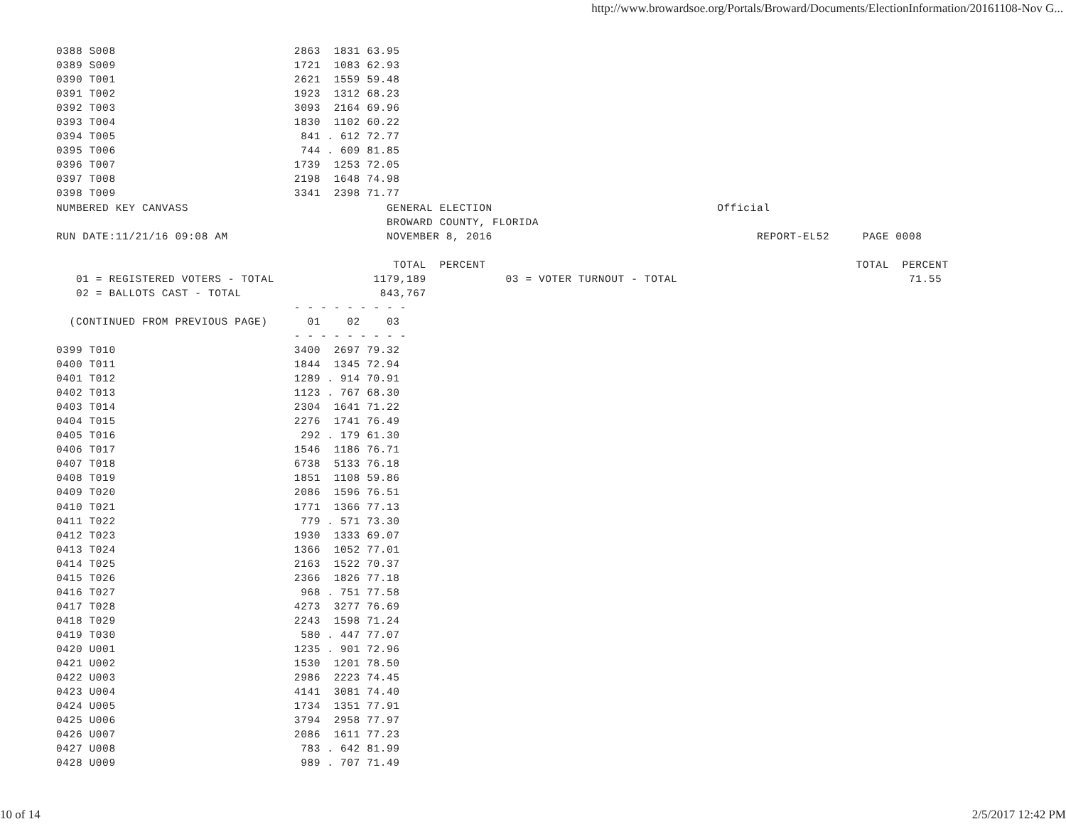http://www.browardsoe.org/Portals/Broward/Documents/ElectionInformation/20161108-Nov G...
0388 S008                           2863  1831 63.95
0389 S009                           1721  1083 62.93
0390 T001                           2621  1559 59.48
0391 T002                           1923  1312 68.23
0392 T003                           3093  2164 69.96
0393 T004                           1830  1102 60.22
0394 T005                            841 . 612 72.77
0395 T006                            744 . 609 81.85
0396 T007                           1739  1253 72.05
0397 T008                           2198  1648 74.98
0398 T009                           3341  2398 71.77
NUMBERED KEY CANVASS                              GENERAL ELECTION                                  Official
                                                  BROWARD COUNTY, FLORIDA
RUN DATE:11/21/16 09:08 AM                        NOVEMBER 8, 2016                                        REPORT-EL52     PAGE 0008

                                                   TOTAL  PERCENT                                                        TOTAL  PERCENT
   01 = REGISTERED VOTERS - TOTAL               1179,189            03 = VOTER TURNOUT - TOTAL                                   71.55
   02 = BALLOTS CAST - TOTAL                     843,767
                                    - - - - - - - - -
  (CONTINUED FROM PREVIOUS PAGE)      01    02    03
                                    - - - - - - - - -
0399 T010                           3400  2697 79.32
0400 T011                           1844  1345 72.94
0401 T012                           1289 . 914 70.91
0402 T013                           1123 . 767 68.30
0403 T014                           2304  1641 71.22
0404 T015                           2276  1741 76.49
0405 T016                            292 . 179 61.30
0406 T017                           1546  1186 76.71
0407 T018                           6738  5133 76.18
0408 T019                           1851  1108 59.86
0409 T020                           2086  1596 76.51
0410 T021                           1771  1366 77.13
0411 T022                            779 . 571 73.30
0412 T023                           1930  1333 69.07
0413 T024                           1366  1052 77.01
0414 T025                           2163  1522 70.37
0415 T026                           2366  1826 77.18
0416 T027                            968 . 751 77.58
0417 T028                           4273  3277 76.69
0418 T029                           2243  1598 71.24
0419 T030                            580 . 447 77.07
0420 U001                           1235 . 901 72.96
0421 U002                           1530  1201 78.50
0422 U003                           2986  2223 74.45
0423 U004                           4141  3081 74.40
0424 U005                           1734  1351 77.91
0425 U006                           3794  2958 77.97
0426 U007                           2086  1611 77.23
0427 U008                            783 . 642 81.99
0428 U009                            989 . 707 71.49
10 of 14 2/5/2017 12:42 PM